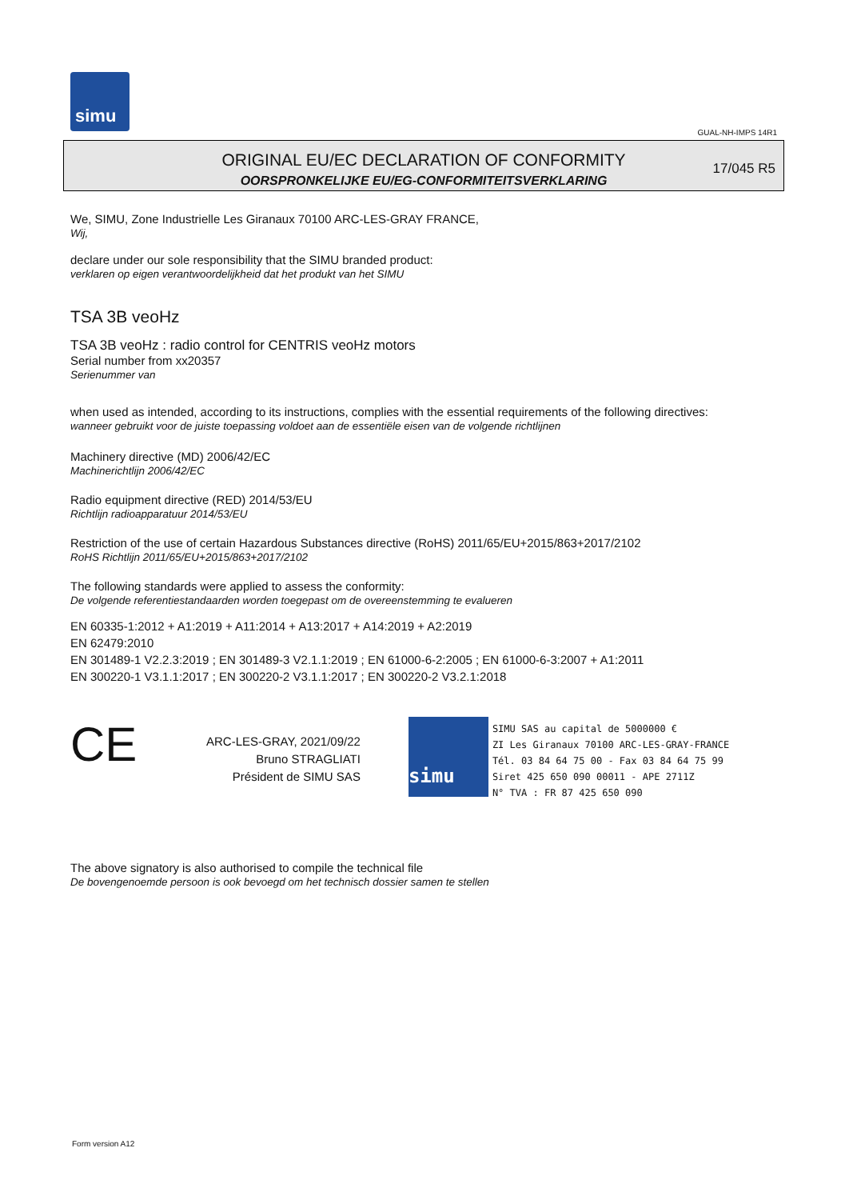simu
GUAL-NH-IMPS 14R1
ORIGINAL EU/EC DECLARATION OF CONFORMITY
OORSPRONKELIJKE EU/EG-CONFORMITEITSVERKLARING
17/045 R5
We, SIMU, Zone Industrielle Les Giranaux 70100 ARC-LES-GRAY FRANCE,
Wij,
declare under our sole responsibility that the SIMU branded product:
verklaren op eigen verantwoordelijkheid dat het produkt van het SIMU
TSA 3B veoHz
TSA 3B veoHz : radio control for CENTRIS veoHz motors
Serial number from xx20357
Serienummer van
when used as intended, according to its instructions, complies with the essential requirements of the following directives:
wanneer gebruikt voor de juiste toepassing voldoet aan de essentiële eisen van de volgende richtlijnen
Machinery directive (MD) 2006/42/EC
Machinerichtlijn 2006/42/EC
Radio equipment directive (RED) 2014/53/EU
Richtlijn radioapparatuur 2014/53/EU
Restriction of the use of certain Hazardous Substances directive (RoHS) 2011/65/EU+2015/863+2017/2102
RoHS Richtlijn 2011/65/EU+2015/863+2017/2102
The following standards were applied to assess the conformity:
De volgende referentiestandaarden worden toegepast om de overeenstemming te evalueren
EN 60335-1:2012 + A1:2019 + A11:2014 + A13:2017 + A14:2019 + A2:2019
EN 62479:2010
EN 301489-1 V2.2.3:2019 ; EN 301489-3 V2.1.1:2019 ; EN 61000-6-2:2005 ; EN 61000-6-3:2007 + A1:2011
EN 300220-1 V3.1.1:2017 ; EN 300220-2 V3.1.1:2017 ; EN 300220-2 V3.2.1:2018
CE
ARC-LES-GRAY, 2021/09/22
Bruno STRAGLIATI
Président de SIMU SAS
simu
SIMU SAS au capital de 5000000 €
ZI Les Giranaux 70100 ARC-LES-GRAY-FRANCE
Tél. 03 84 64 75 00 - Fax 03 84 64 75 99
Siret 425 650 090 00011 - APE 2711Z
N° TVA : FR 87 425 650 090
The above signatory is also authorised to compile the technical file
De bovengenoemde persoon is ook bevoegd om het technisch dossier samen te stellen
Form version A12